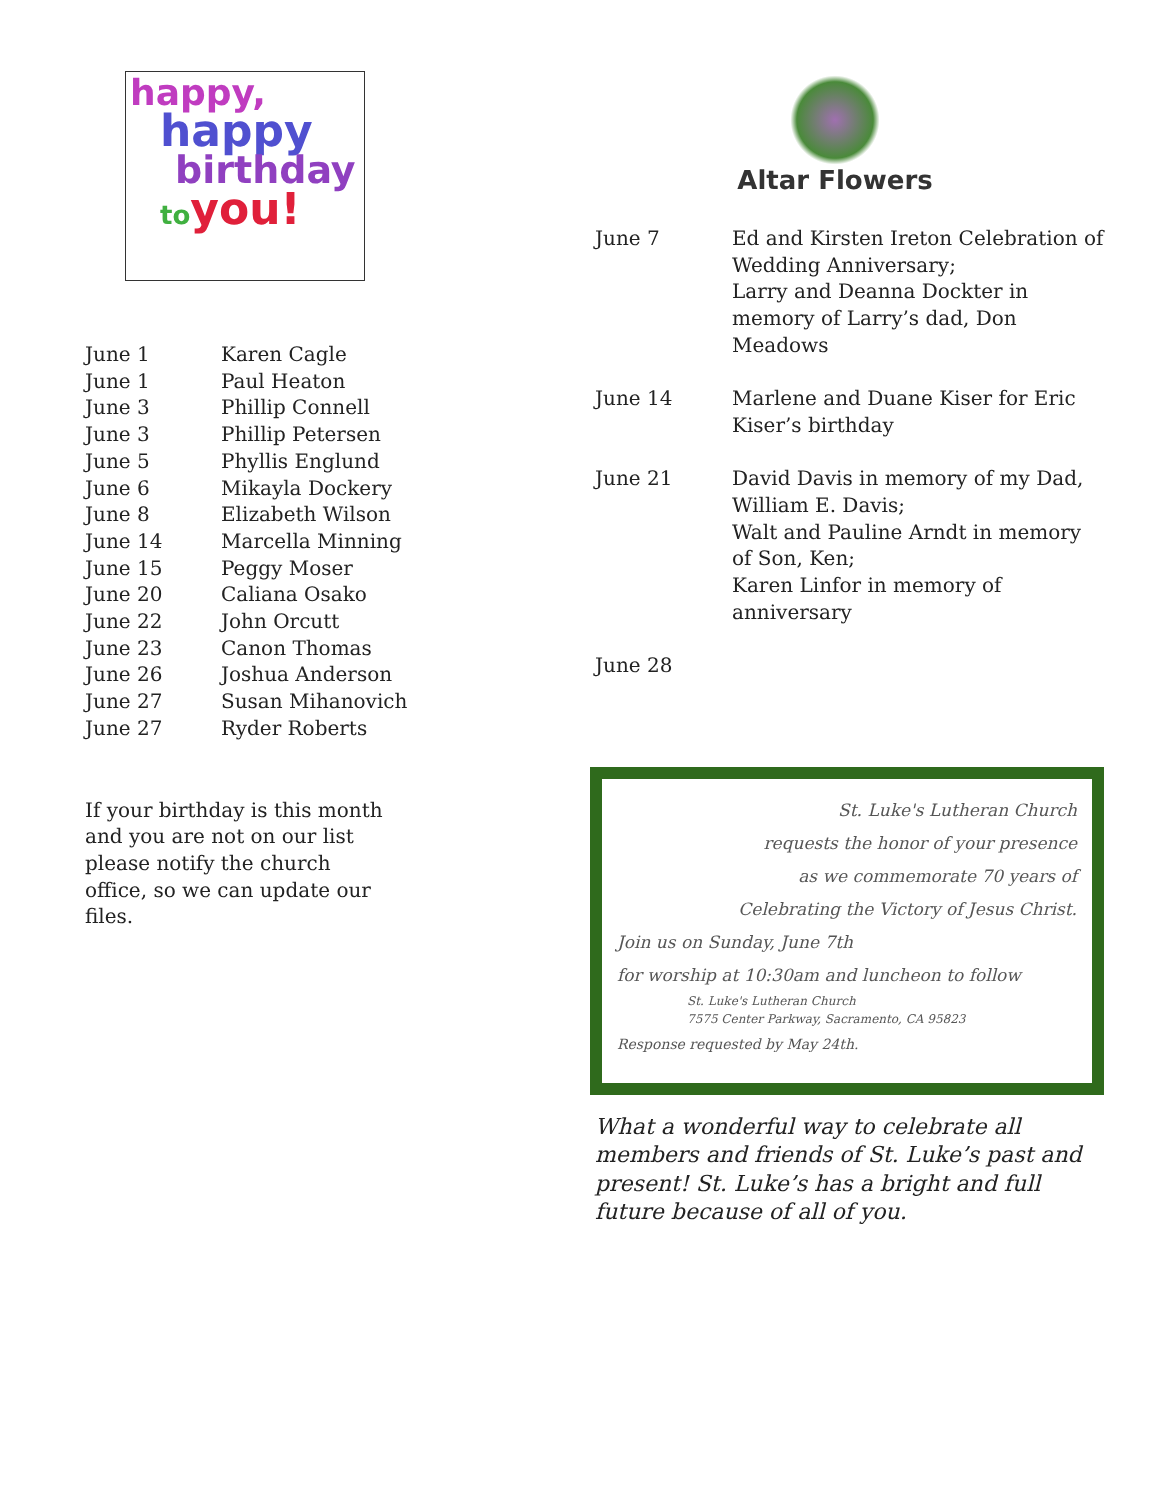happy,
happy
birthday
to you!
| June 1 | Karen Cagle |
| June 1 | Paul Heaton |
| June 3 | Phillip Connell |
| June 3 | Phillip Petersen |
| June 5 | Phyllis Englund |
| June 6 | Mikayla Dockery |
| June 8 | Elizabeth Wilson |
| June 14 | Marcella Minning |
| June 15 | Peggy Moser |
| June 20 | Caliana Osako |
| June 22 | John Orcutt |
| June 23 | Canon Thomas |
| June 26 | Joshua Anderson |
| June 27 | Susan Mihanovich |
| June 27 | Ryder Roberts |
If your birthday is this month and you are not on our list please notify the church office, so we can update our files.
Altar Flowers
| June 7 | Ed and Kirsten Ireton Celebration of Wedding Anniversary; Larry and Deanna Dockter in memory of Larry’s dad, Don Meadows |
| June 14 | Marlene and Duane Kiser for Eric Kiser’s birthday |
| June 21 | David Davis in memory of my Dad, William E. Davis; Walt and Pauline Arndt in memory of Son, Ken; Karen Linfor in memory of anniversary |
| June 28 | |
St. Luke's Lutheran Church
requests the honor of your presence
as we commemorate 70 years of
Celebrating the Victory of Jesus Christ.
Join us on Sunday, June 7th
for worship at 10:30am and luncheon to follow
St. Luke's Lutheran Church
7575 Center Parkway, Sacramento, CA 95823
Response requested by May 24th.
What a wonderful way to celebrate all members and friends of St. Luke’s past and present! St. Luke’s has a bright and full future because of all of you.